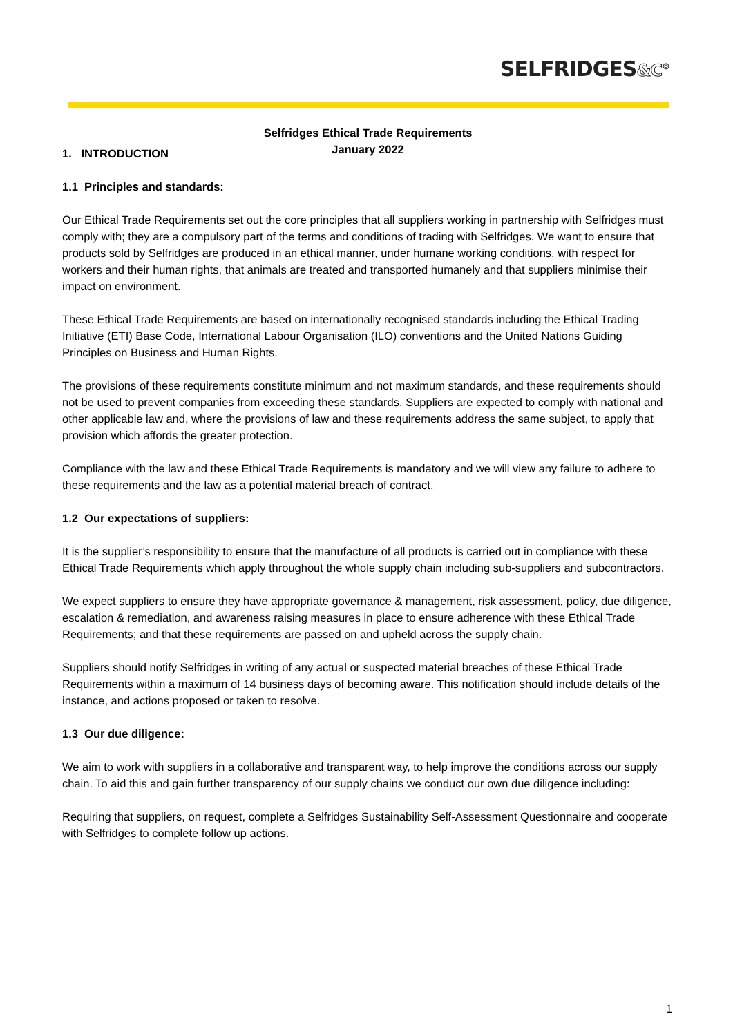SELFRIDGES&C°
Selfridges Ethical Trade Requirements
January 2022
1. INTRODUCTION
1.1 Principles and standards:
Our Ethical Trade Requirements set out the core principles that all suppliers working in partnership with Selfridges must comply with; they are a compulsory part of the terms and conditions of trading with Selfridges. We want to ensure that products sold by Selfridges are produced in an ethical manner, under humane working conditions, with respect for workers and their human rights, that animals are treated and transported humanely and that suppliers minimise their impact on environment.
These Ethical Trade Requirements are based on internationally recognised standards including the Ethical Trading Initiative (ETI) Base Code, International Labour Organisation (ILO) conventions and the United Nations Guiding Principles on Business and Human Rights.
The provisions of these requirements constitute minimum and not maximum standards, and these requirements should not be used to prevent companies from exceeding these standards. Suppliers are expected to comply with national and other applicable law and, where the provisions of law and these requirements address the same subject, to apply that provision which affords the greater protection.
Compliance with the law and these Ethical Trade Requirements is mandatory and we will view any failure to adhere to these requirements and the law as a potential material breach of contract.
1.2 Our expectations of suppliers:
It is the supplier’s responsibility to ensure that the manufacture of all products is carried out in compliance with these Ethical Trade Requirements which apply throughout the whole supply chain including sub-suppliers and subcontractors.
We expect suppliers to ensure they have appropriate governance & management, risk assessment, policy, due diligence, escalation & remediation, and awareness raising measures in place to ensure adherence with these Ethical Trade Requirements; and that these requirements are passed on and upheld across the supply chain.
Suppliers should notify Selfridges in writing of any actual or suspected material breaches of these Ethical Trade Requirements within a maximum of 14 business days of becoming aware. This notification should include details of the instance, and actions proposed or taken to resolve.
1.3 Our due diligence:
We aim to work with suppliers in a collaborative and transparent way, to help improve the conditions across our supply chain. To aid this and gain further transparency of our supply chains we conduct our own due diligence including:
Requiring that suppliers, on request, complete a Selfridges Sustainability Self-Assessment Questionnaire and cooperate with Selfridges to complete follow up actions.
1